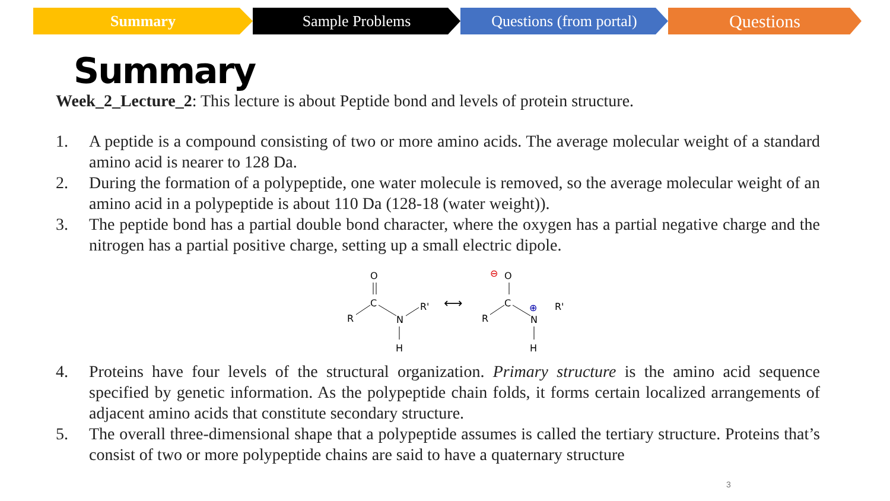Summary Sample Problems Questions (from portal)
Questions
Summary
Week_2_Lecture_2: This lecture is about Peptide bond and levels of protein structure.
1. A peptide is a compound consisting of two or more amino acids. The average molecular weight of a standard amino acid is nearer to 128 Da.
2. During the formation of a polypeptide, one water molecule is removed, so the average molecular weight of an amino acid in a polypeptide is about 110 Da (128-18 (water weight)).
3. The peptide bond has a partial double bond character, where the oxygen has a partial negative charge and the nitrogen has a partial positive charge, setting up a small electric dipole.
O
C
R
N
R'
H
⟷
O
⊖
C
R
N
⊕
R'
H
4. Proteins have four levels of the structural organization. Primary structure is the amino acid sequence specified by genetic information. As the polypeptide chain folds, it forms certain localized arrangements of adjacent amino acids that constitute secondary structure.
5. The overall three-dimensional shape that a polypeptide assumes is called the tertiary structure. Proteins that’s consist of two or more polypeptide chains are said to have a quaternary structure
3